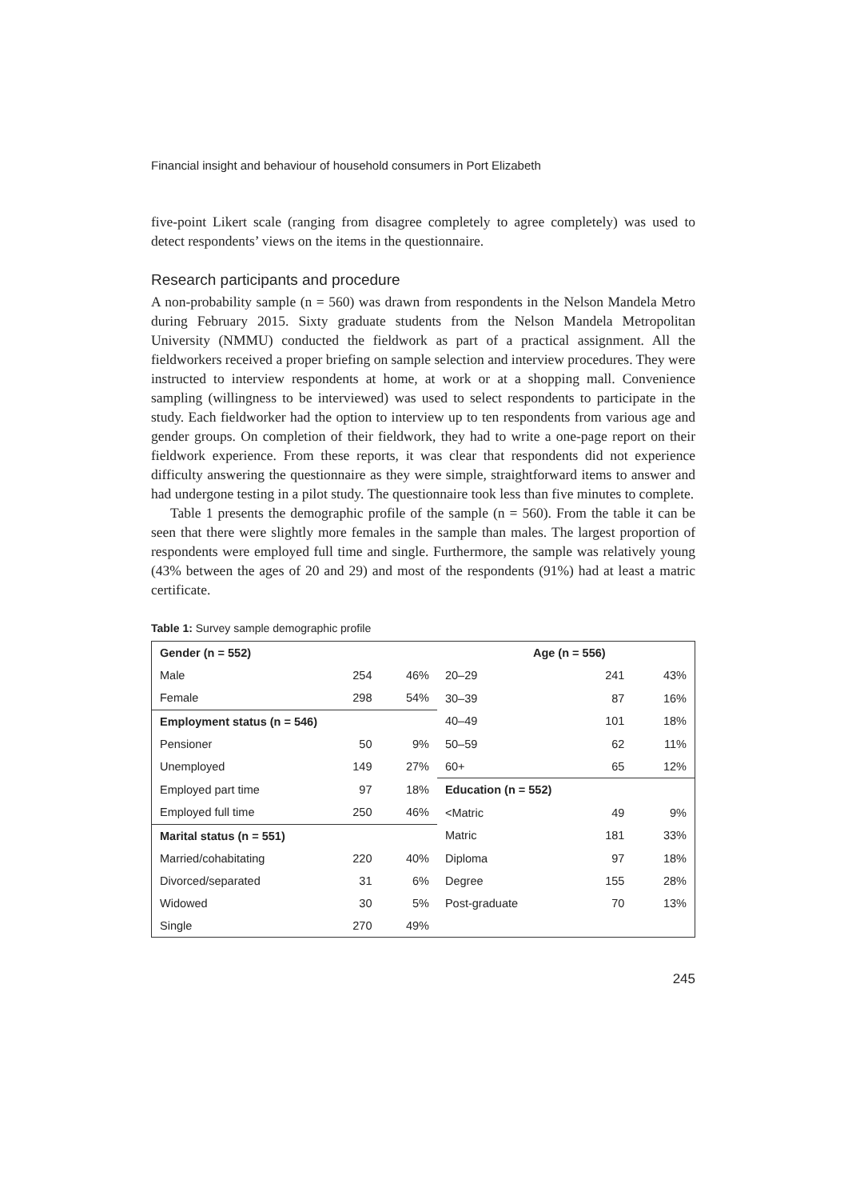Financial insight and behaviour of household consumers in Port Elizabeth
five-point Likert scale (ranging from disagree completely to agree completely) was used to detect respondents’ views on the items in the questionnaire.
Research participants and procedure
A non-probability sample (n = 560) was drawn from respondents in the Nelson Mandela Metro during February 2015. Sixty graduate students from the Nelson Mandela Metropolitan University (NMMU) conducted the fieldwork as part of a practical assignment. All the fieldworkers received a proper briefing on sample selection and interview procedures. They were instructed to interview respondents at home, at work or at a shopping mall. Convenience sampling (willingness to be interviewed) was used to select respondents to participate in the study. Each fieldworker had the option to interview up to ten respondents from various age and gender groups. On completion of their fieldwork, they had to write a one-page report on their fieldwork experience. From these reports, it was clear that respondents did not experience difficulty answering the questionnaire as they were simple, straightforward items to answer and had undergone testing in a pilot study. The questionnaire took less than five minutes to complete.
Table 1 presents the demographic profile of the sample (n = 560). From the table it can be seen that there were slightly more females in the sample than males. The largest proportion of respondents were employed full time and single. Furthermore, the sample was relatively young (43% between the ages of 20 and 29) and most of the respondents (91%) had at least a matric certificate.
Table 1: Survey sample demographic profile
| Gender (n = 552) | | | Age (n = 556) | | |
| --- | --- | --- | --- | --- | --- |
| Male | 254 | 46% | 20–29 | 241 | 43% |
| Female | 298 | 54% | 30–39 | 87 | 16% |
| Employment status (n = 546) | | | 40–49 | 101 | 18% |
| Pensioner | 50 | 9% | 50–59 | 62 | 11% |
| Unemployed | 149 | 27% | 60+ | 65 | 12% |
| Employed part time | 97 | 18% | Education (n = 552) | | |
| Employed full time | 250 | 46% | <Matric | 49 | 9% |
| Marital status (n = 551) | | | Matric | 181 | 33% |
| Married/cohabitating | 220 | 40% | Diploma | 97 | 18% |
| Divorced/separated | 31 | 6% | Degree | 155 | 28% |
| Widowed | 30 | 5% | Post-graduate | 70 | 13% |
| Single | 270 | 49% | | | |
245